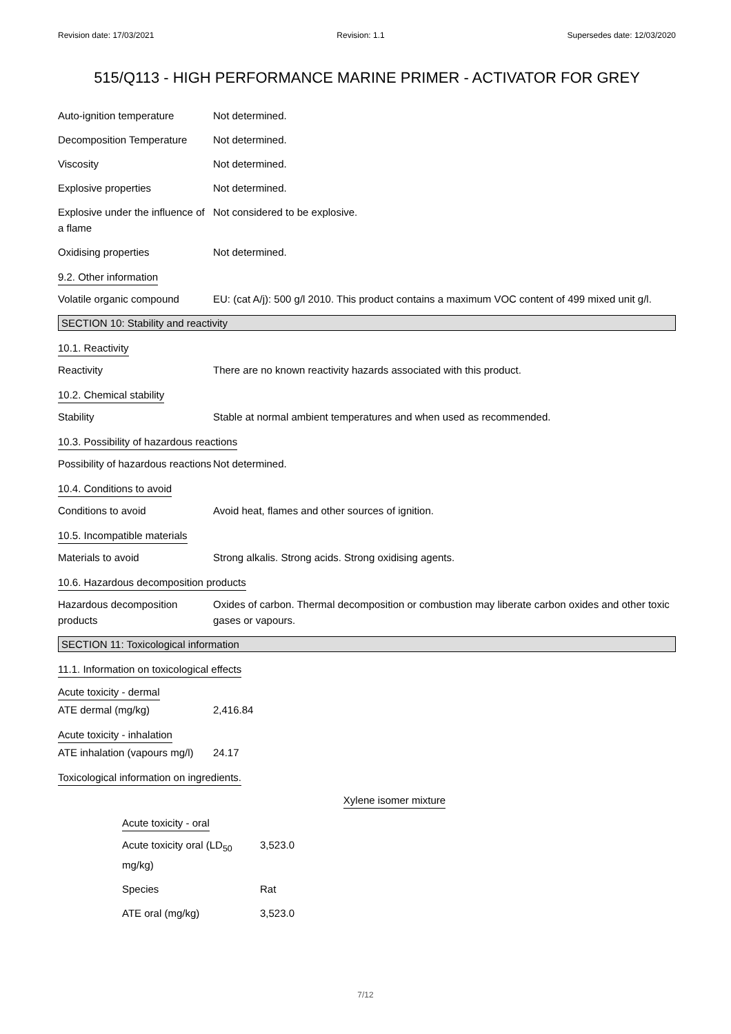Revision date: 17/03/2021 Revision: 1.1 Supersedes date: 12/03/2020
515/Q113 - HIGH PERFORMANCE MARINE PRIMER - ACTIVATOR FOR GREY
Auto-ignition temperature Not determined.
Decomposition Temperature Not determined.
Viscosity Not determined.
Explosive properties Not determined.
Explosive under the influence of a flame
Not considered to be explosive.
Oxidising properties Not determined.
9.2. Other information
Volatile organic compound EU: (cat A/j): 500 g/l 2010. This product contains a maximum VOC content of 499 mixed unit g/l.
SECTION 10: Stability and reactivity
10.1. Reactivity
Reactivity There are no known reactivity hazards associated with this product.
10.2. Chemical stability
Stability Stable at normal ambient temperatures and when used as recommended.
10.3. Possibility of hazardous reactions
Possibility of hazardous reactions
Not determined.
10.4. Conditions to avoid
Conditions to avoid Avoid heat, flames and other sources of ignition.
10.5. Incompatible materials
Materials to avoid Strong alkalis. Strong acids. Strong oxidising agents.
10.6. Hazardous decomposition products
Hazardous decomposition products
Oxides of carbon. Thermal decomposition or combustion may liberate carbon oxides and other toxic gases or vapours.
SECTION 11: Toxicological information
11.1. Information on toxicological effects
Acute toxicity - dermal
ATE dermal (mg/kg) 2,416.84
Acute toxicity - inhalation
ATE inhalation (vapours mg/l)
24.17
Toxicological information on ingredients.
Xylene isomer mixture
Acute toxicity - oral
Acute toxicity oral (LD<sub>50</sub> mg/kg)
3,523.0
Species Rat
ATE oral (mg/kg) 3,523.0
7/12